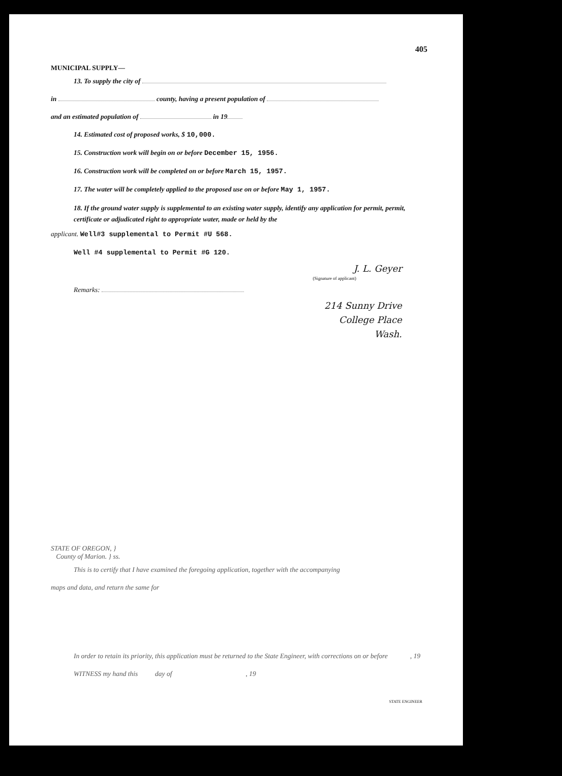405
MUNICIPAL SUPPLY—
13. To supply the city of
in county, having a present population of
and an estimated population of in 19
14. Estimated cost of proposed works, $ 10,000.
15. Construction work will begin on or before December 15, 1956.
16. Construction work will be completed on or before March 15, 1957.
17. The water will be completely applied to the proposed use on or before May 1, 1957.
18. If the ground water supply is supplemental to an existing water supply, identify any application for permit, permit, certificate or adjudicated right to appropriate water, made or held by the
applicant. Well#3 supplemental to Permit #U 568.
Well #4 supplemental to Permit #G 120.
J. L. Geyer
(Signature of applicant)
Remarks:
214 Sunny Drive
College Place
Wash.
STATE OF OREGON, }
County of Marion. } ss.
This is to certify that I have examined the foregoing application, together with the accompanying
maps and data, and return the same for
In order to retain its priority, this application must be returned to the State Engineer, with corrections on or before , 19
WITNESS my hand this day of , 19
STATE ENGINEER